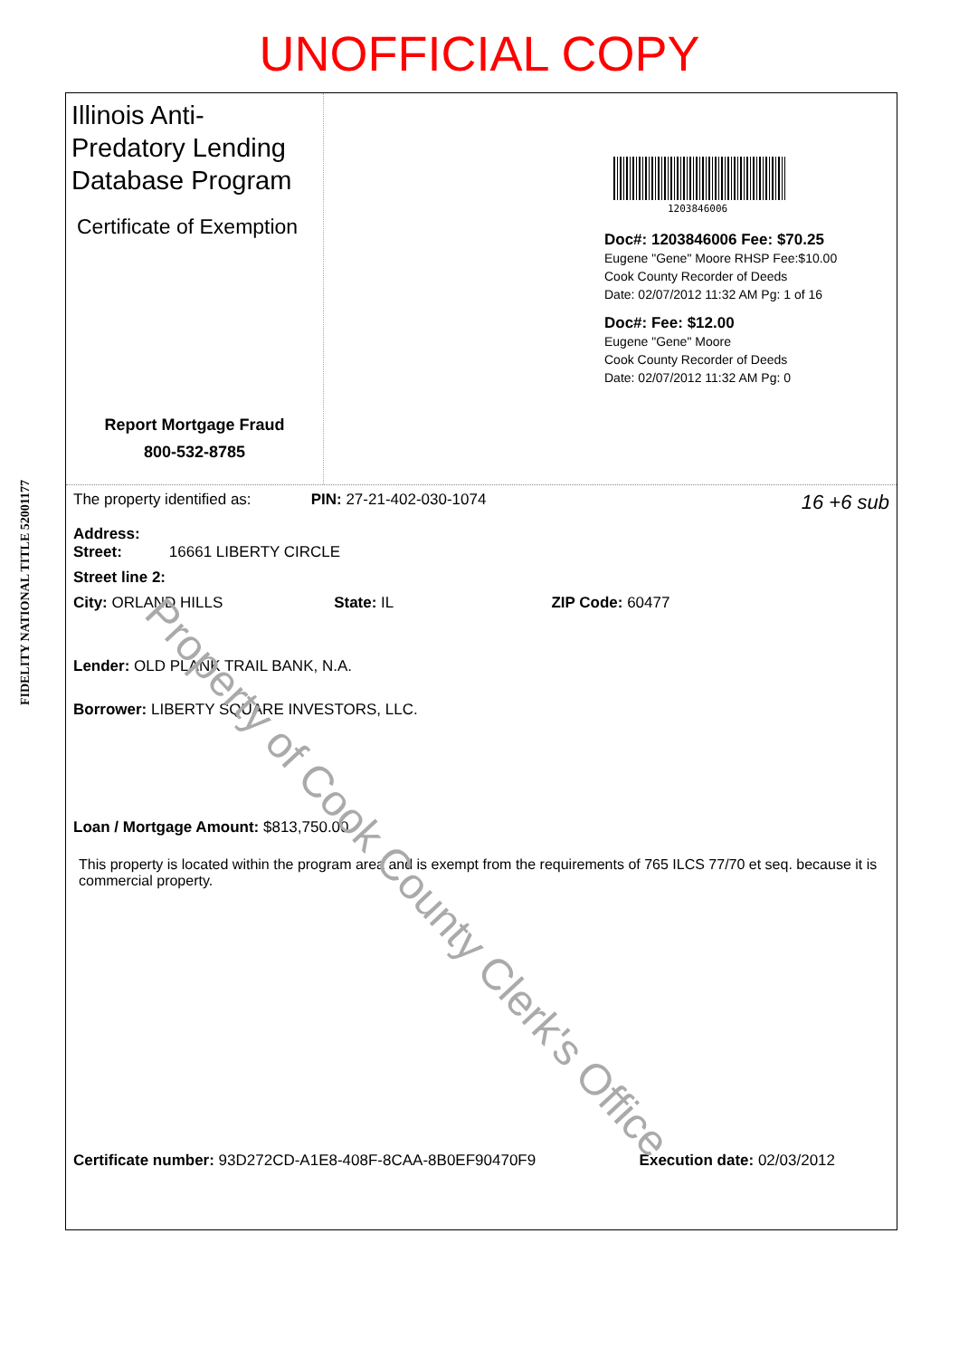UNOFFICIAL COPY
Illinois Anti-Predatory Lending Database Program
Certificate of Exemption
Report Mortgage Fraud
800-532-8785
1203846006
Doc#: 1203846006 Fee: $70.25
Eugene "Gene" Moore RHSP Fee:$10.00
Cook County Recorder of Deeds
Date: 02/07/2012 11:32 AM Pg: 1 of 16
Doc#: Fee: $12.00
Eugene "Gene" Moore
Cook County Recorder of Deeds
Date: 02/07/2012 11:32 AM Pg: 0
The property identified as: PIN: 27-21-402-030-1074 16 +6 sub
Address:
Street: 16661 LIBERTY CIRCLE
Street line 2:
City: ORLAND HILLS State: IL ZIP Code: 60477
Lender: OLD PLANK TRAIL BANK, N.A.
Borrower: LIBERTY SQUARE INVESTORS, LLC.
Loan / Mortgage Amount: $813,750.00
This property is located within the program area and is exempt from the requirements of 765 ILCS 77/70 et seq. because it is commercial property.
Certificate number: 93D272CD-A1E8-408F-8CAA-8B0EF90470F9 Execution date: 02/03/2012
FIDELITY NATIONAL TITLE 52001177
Property of Cook County Clerk's Office